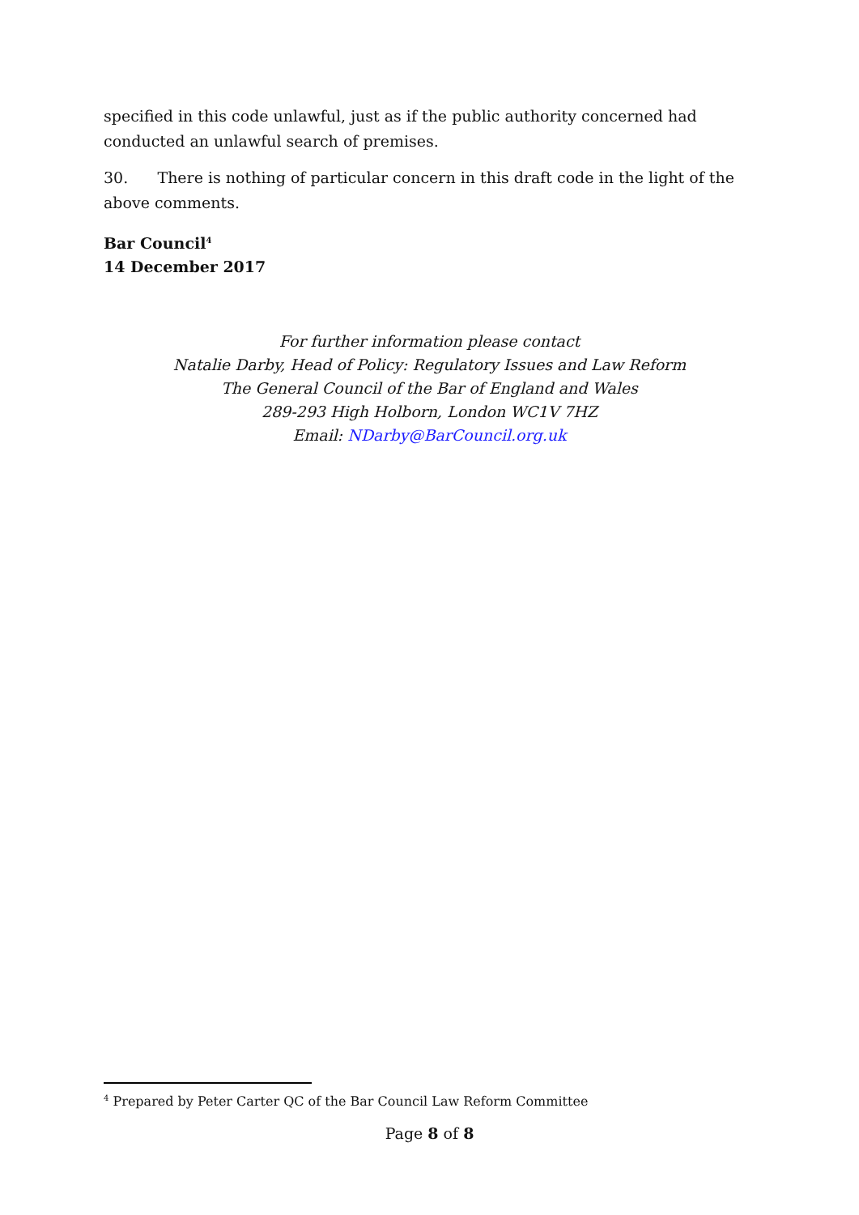specified in this code unlawful, just as if the public authority concerned had conducted an unlawful search of premises.
30. There is nothing of particular concern in this draft code in the light of the above comments.
Bar Council<sup>4</sup>
14 December 2017
For further information please contact
Natalie Darby, Head of Policy: Regulatory Issues and Law Reform
The General Council of the Bar of England and Wales
289-293 High Holborn, London WC1V 7HZ
Email: NDarby@BarCouncil.org.uk
<sup>4</sup> Prepared by Peter Carter QC of the Bar Council Law Reform Committee
Page 8 of 8